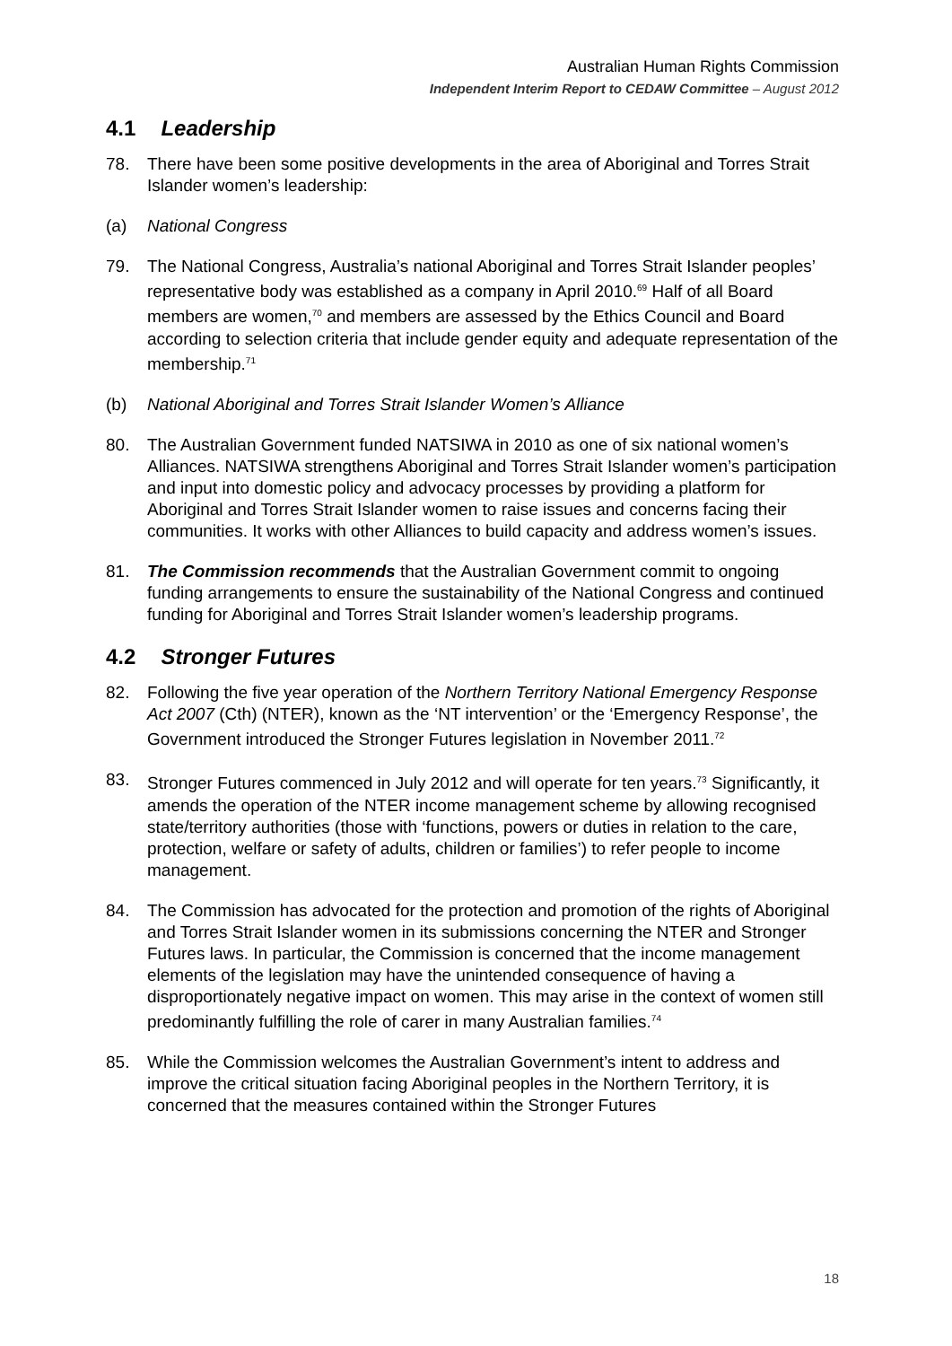Australian Human Rights Commission
Independent Interim Report to CEDAW Committee – August 2012
4.1 Leadership
78. There have been some positive developments in the area of Aboriginal and Torres Strait Islander women’s leadership:
(a) National Congress
79. The National Congress, Australia’s national Aboriginal and Torres Strait Islander peoples’ representative body was established as a company in April 2010.<sup>69</sup> Half of all Board members are women,<sup>70</sup> and members are assessed by the Ethics Council and Board according to selection criteria that include gender equity and adequate representation of the membership.<sup>71</sup>
(b) National Aboriginal and Torres Strait Islander Women’s Alliance
80. The Australian Government funded NATSIWA in 2010 as one of six national women’s Alliances. NATSIWA strengthens Aboriginal and Torres Strait Islander women’s participation and input into domestic policy and advocacy processes by providing a platform for Aboriginal and Torres Strait Islander women to raise issues and concerns facing their communities. It works with other Alliances to build capacity and address women’s issues.
81. The Commission recommends that the Australian Government commit to ongoing funding arrangements to ensure the sustainability of the National Congress and continued funding for Aboriginal and Torres Strait Islander women’s leadership programs.
4.2 Stronger Futures
82. Following the five year operation of the Northern Territory National Emergency Response Act 2007 (Cth) (NTER), known as the ‘NT intervention’ or the ‘Emergency Response’, the Government introduced the Stronger Futures legislation in November 2011.<sup>72</sup>
83. Stronger Futures commenced in July 2012 and will operate for ten years.<sup>73</sup> Significantly, it amends the operation of the NTER income management scheme by allowing recognised state/territory authorities (those with ‘functions, powers or duties in relation to the care, protection, welfare or safety of adults, children or families’) to refer people to income management.
84. The Commission has advocated for the protection and promotion of the rights of Aboriginal and Torres Strait Islander women in its submissions concerning the NTER and Stronger Futures laws. In particular, the Commission is concerned that the income management elements of the legislation may have the unintended consequence of having a disproportionately negative impact on women. This may arise in the context of women still predominantly fulfilling the role of carer in many Australian families.<sup>74</sup>
85. While the Commission welcomes the Australian Government’s intent to address and improve the critical situation facing Aboriginal peoples in the Northern Territory, it is concerned that the measures contained within the Stronger Futures
18